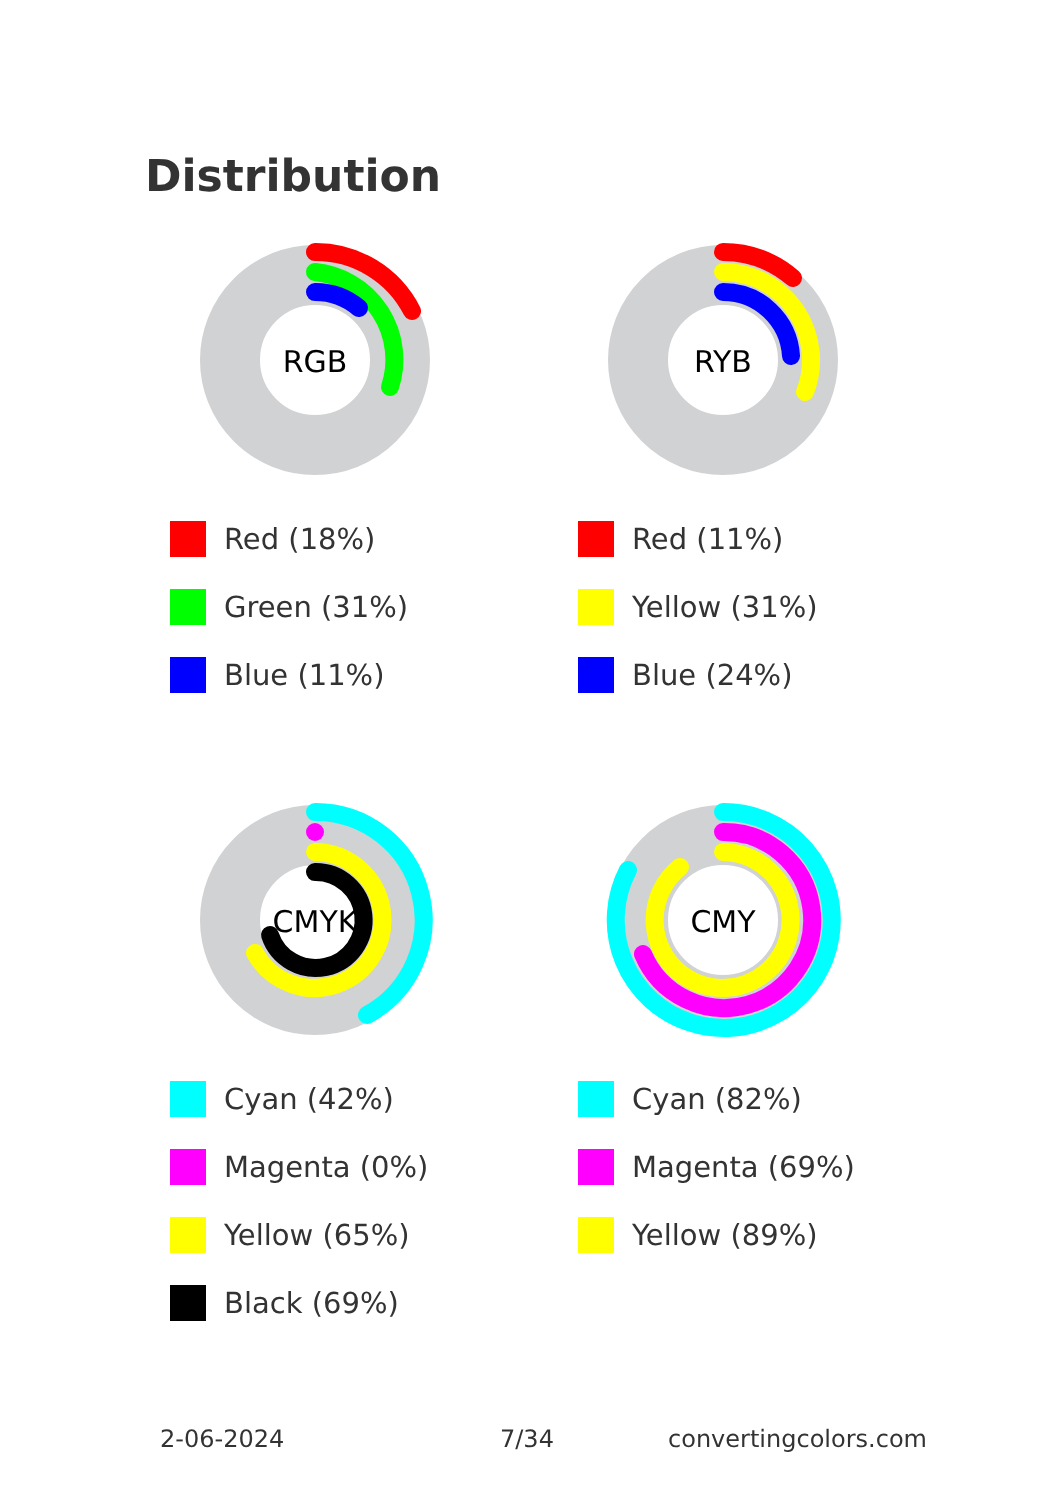Distribution
RGB
Red (18%)
Green (31%)
Blue (11%)
RYB
Red (11%)
Yellow (31%)
Blue (24%)
CMYK
Cyan (42%)
Magenta (0%)
Yellow (65%)
Black (69%)
CMY
Cyan (82%)
Magenta (69%)
Yellow (89%)
2-06-2024 7/34 convertingcolors.com